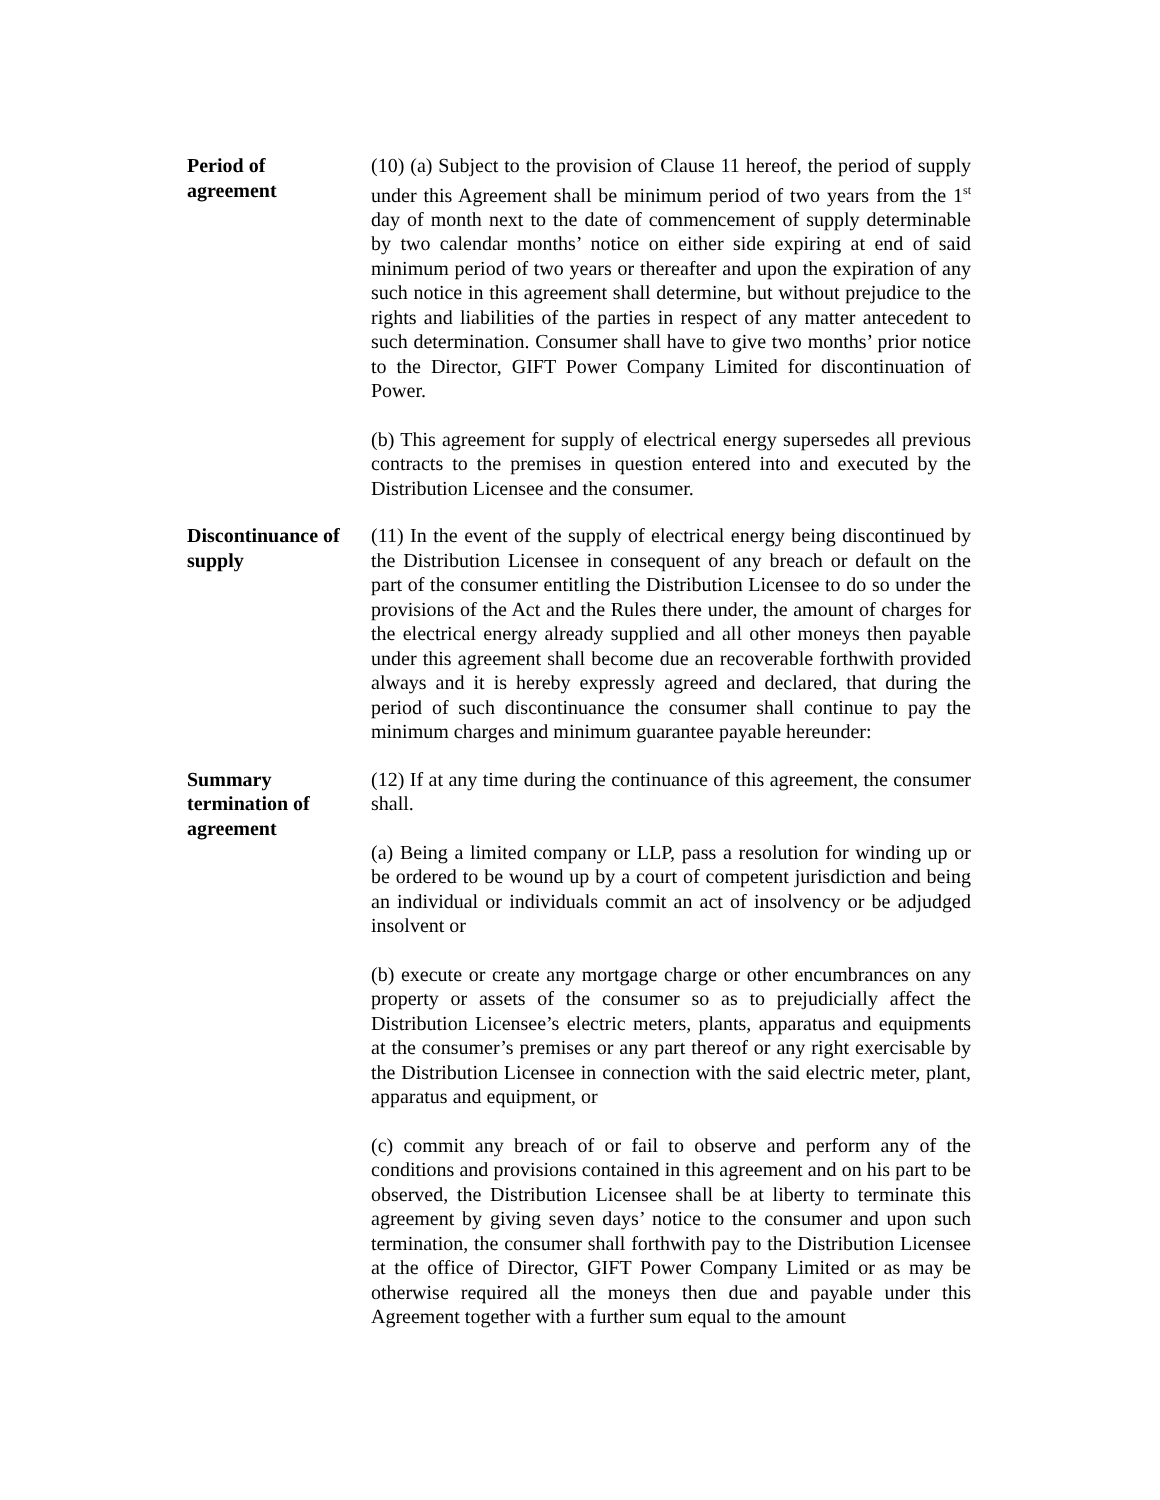Period of
agreement
(10) (a) Subject to the provision of Clause 11 hereof, the period of supply under this Agreement shall be minimum period of two years from the 1<sup>st</sup> day of month next to the date of commencement of supply determinable by two calendar months’ notice on either side expiring at end of said minimum period of two years or thereafter and upon the expiration of any such notice in this agreement shall determine, but without prejudice to the rights and liabilities of the parties in respect of any matter antecedent to such determination. Consumer shall have to give two months’ prior notice to the Director, GIFT Power Company Limited for discontinuation of Power.
(b) This agreement for supply of electrical energy supersedes all previous contracts to the premises in question entered into and executed by the Distribution Licensee and the consumer.
Discontinuance of
supply
(11) In the event of the supply of electrical energy being discontinued by the Distribution Licensee in consequent of any breach or default on the part of the consumer entitling the Distribution Licensee to do so under the provisions of the Act and the Rules there under, the amount of charges for the electrical energy already supplied and all other moneys then payable under this agreement shall become due an recoverable forthwith provided always and it is hereby expressly agreed and declared, that during the period of such discontinuance the consumer shall continue to pay the minimum charges and minimum guarantee payable hereunder:
Summary
termination of
agreement
(12) If at any time during the continuance of this agreement, the consumer shall.
(a) Being a limited company or LLP, pass a resolution for winding up or be ordered to be wound up by a court of competent jurisdiction and being an individual or individuals commit an act of insolvency or be adjudged insolvent or
(b) execute or create any mortgage charge or other encumbrances on any property or assets of the consumer so as to prejudicially affect the Distribution Licensee’s electric meters, plants, apparatus and equipments at the consumer’s premises or any part thereof or any right exercisable by the Distribution Licensee in connection with the said electric meter, plant, apparatus and equipment, or
(c) commit any breach of or fail to observe and perform any of the conditions and provisions contained in this agreement and on his part to be observed, the Distribution Licensee shall be at liberty to terminate this agreement by giving seven days’ notice to the consumer and upon such termination, the consumer shall forthwith pay to the Distribution Licensee at the office of Director, GIFT Power Company Limited or as may be otherwise required all the moneys then due and payable under this Agreement together with a further sum equal to the amount